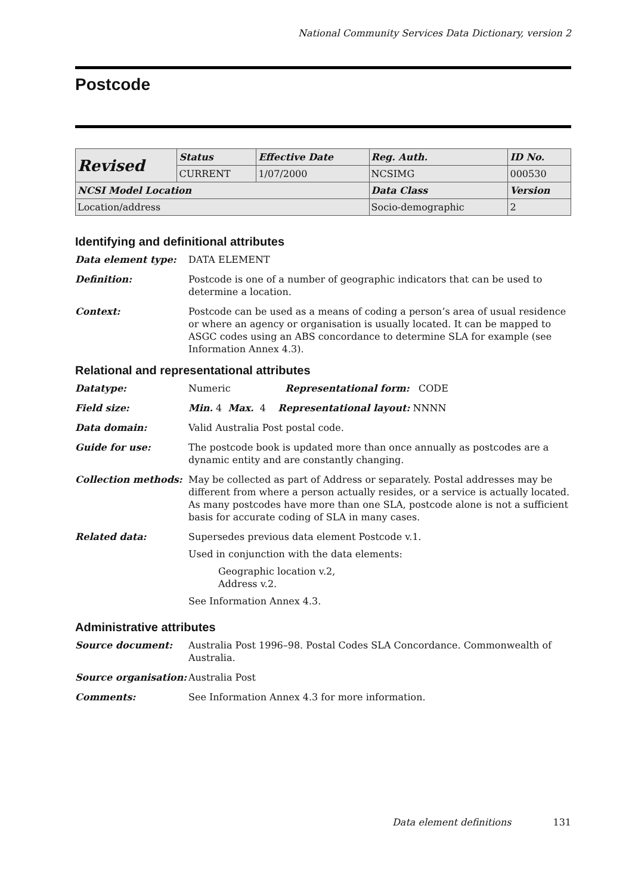National Community Services Data Dictionary, version 2
Postcode
| Revised | Status | Effective Date | Reg. Auth. | ID No. |
| | CURRENT | 1/07/2000 | NCSIMG | 000530 |
| NCSI Model Location | | | Data Class | Version |
| Location/address | | | Socio-demographic | 2 |
Identifying and definitional attributes
Data element type: DATA ELEMENT
Definition: Postcode is one of a number of geographic indicators that can be used to determine a location.
Context: Postcode can be used as a means of coding a person’s area of usual residence or where an agency or organisation is usually located. It can be mapped to ASGC codes using an ABS concordance to determine SLA for example (see Information Annex 4.3).
Relational and representational attributes
Datatype: Numeric Representational form: CODE
Field size: Min. 4 Max. 4 Representational layout: NNNN
Data domain: Valid Australia Post postal code.
Guide for use: The postcode book is updated more than once annually as postcodes are a dynamic entity and are constantly changing.
Collection methods: May be collected as part of Address or separately. Postal addresses may be different from where a person actually resides, or a service is actually located. As many postcodes have more than one SLA, postcode alone is not a sufficient basis for accurate coding of SLA in many cases.
Related data: Supersedes previous data element Postcode v.1.
Used in conjunction with the data elements:
Geographic location v.2,
Address v.2.
See Information Annex 4.3.
Administrative attributes
Source document: Australia Post 1996–98. Postal Codes SLA Concordance. Commonwealth of Australia.
Source organisation:
Australia Post
Comments: See Information Annex 4.3 for more information.
Data element definitions 131